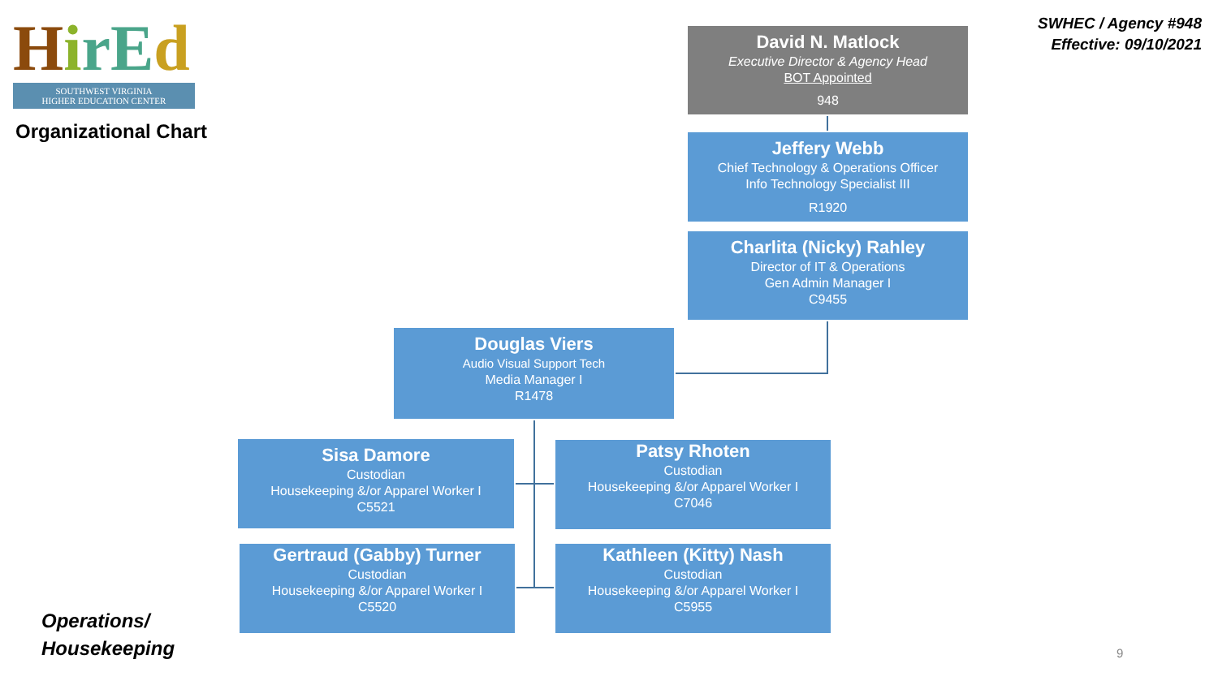HirEd
SOUTHWEST VIRGINIA
HIGHER EDUCATION CENTER
Organizational Chart
SWHEC / Agency #948
Effective: 09/10/2021
David N. Matlock
Executive Director & Agency Head
BOT Appointed
948
Jeffery Webb
Chief Technology & Operations Officer
Info Technology Specialist III
R1920
Charlita (Nicky) Rahley
Director of IT & Operations
Gen Admin Manager I
C9455
Douglas Viers
Audio Visual Support Tech
Media Manager I
R1478
Sisa Damore
Custodian
Housekeeping &/or Apparel Worker I
C5521
Patsy Rhoten
Custodian
Housekeeping &/or Apparel Worker I
C7046
Gertraud (Gabby) Turner
Custodian
Housekeeping &/or Apparel Worker I
C5520
Kathleen (Kitty) Nash
Custodian
Housekeeping &/or Apparel Worker I
C5955
Operations/
Housekeeping
9